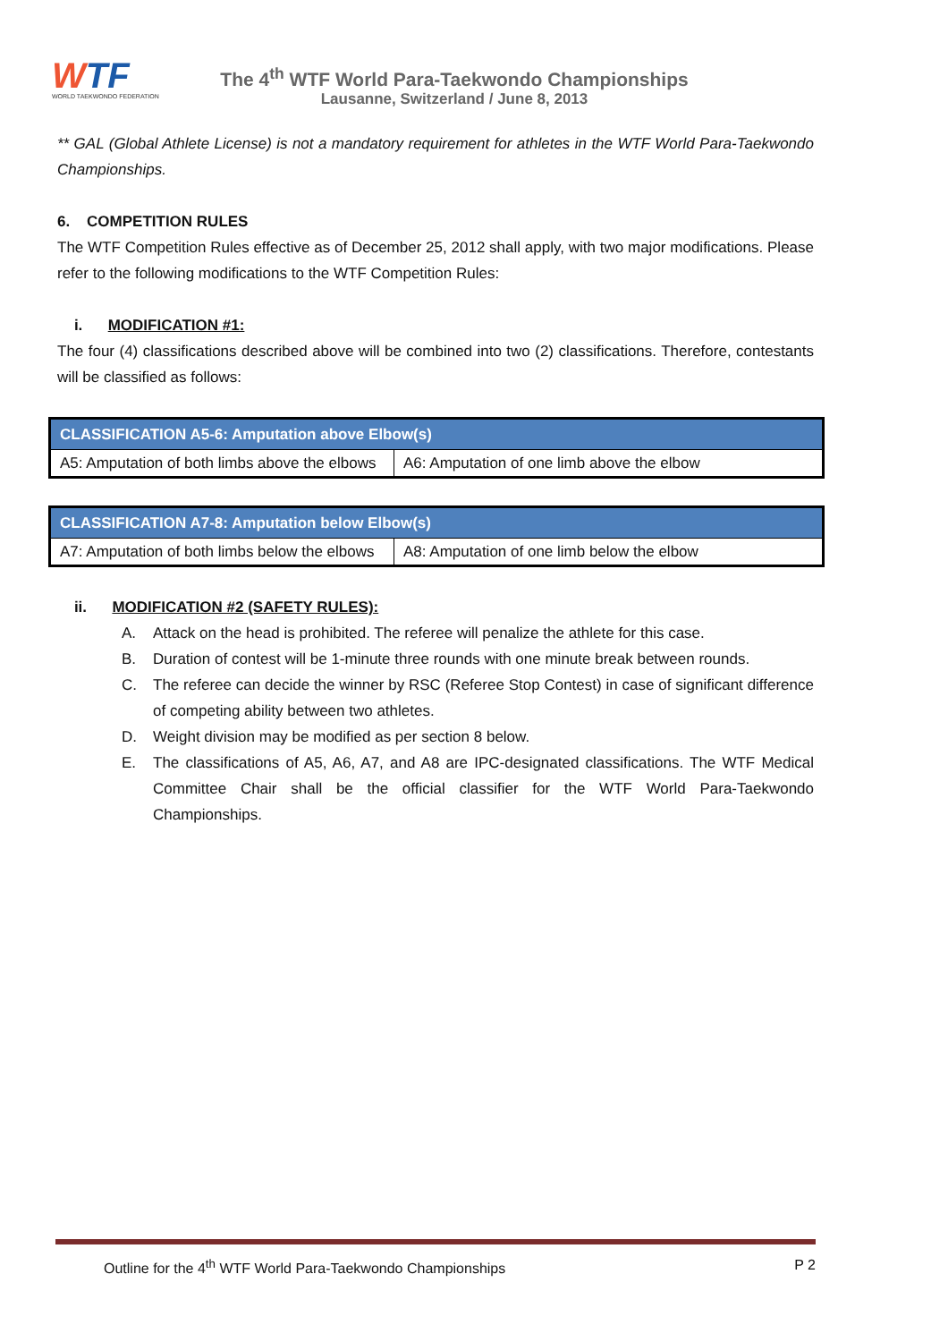WTF
WORLD TAEKWONDO FEDERATION
The 4<sup>th</sup> WTF World Para-Taekwondo Championships
Lausanne, Switzerland / June 8, 2013
** GAL (Global Athlete License) is not a mandatory requirement for athletes in the WTF World Para-Taekwondo Championships.
6. COMPETITION RULES
The WTF Competition Rules effective as of December 25, 2012 shall apply, with two major modifications. Please refer to the following modifications to the WTF Competition Rules:
i. MODIFICATION #1:
The four (4) classifications described above will be combined into two (2) classifications. Therefore, contestants will be classified as follows:
| CLASSIFICATION A5-6: Amputation above Elbow(s) | |
| --- | --- |
| A5: Amputation of both limbs above the elbows | A6: Amputation of one limb above the elbow |
| CLASSIFICATION A7-8: Amputation below Elbow(s) | |
| --- | --- |
| A7: Amputation of both limbs below the elbows | A8: Amputation of one limb below the elbow |
ii. MODIFICATION #2 (SAFETY RULES):
A. Attack on the head is prohibited. The referee will penalize the athlete for this case.
B. Duration of contest will be 1-minute three rounds with one minute break between rounds.
C. The referee can decide the winner by RSC (Referee Stop Contest) in case of significant difference of competing ability between two athletes.
D. Weight division may be modified as per section 8 below.
E. The classifications of A5, A6, A7, and A8 are IPC-designated classifications. The WTF Medical Committee Chair shall be the official classifier for the WTF World Para-Taekwondo Championships.
Outline for the 4<sup>th</sup> WTF World Para-Taekwondo Championships P 2